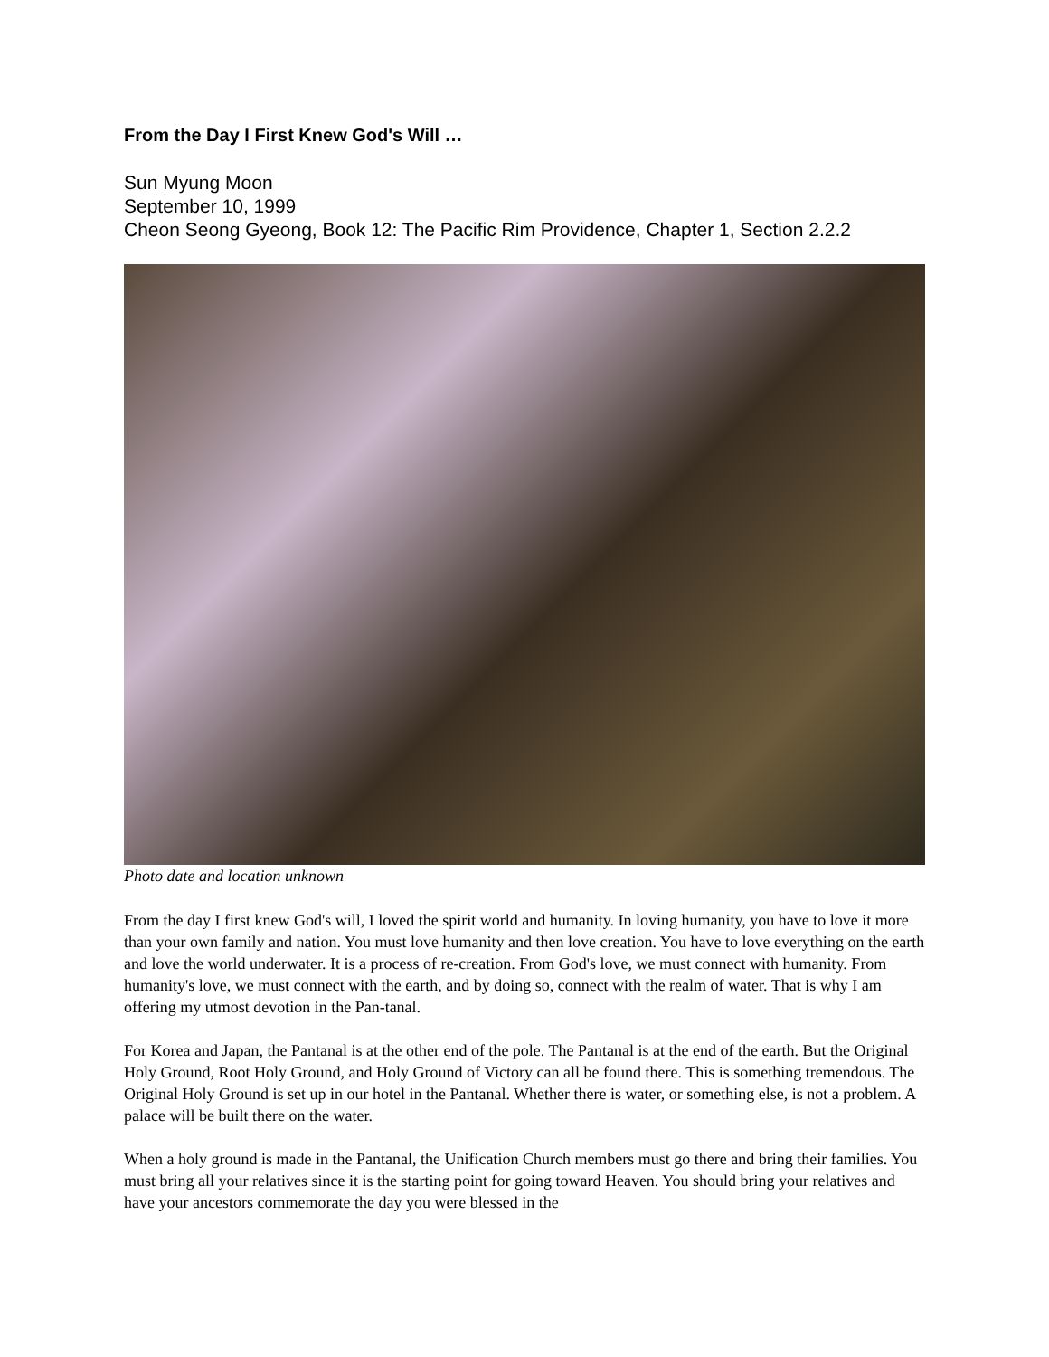From the Day I First Knew God's Will …
Sun Myung Moon
September 10, 1999
Cheon Seong Gyeong, Book 12: The Pacific Rim Providence, Chapter 1, Section 2.2.2
Photo date and location unknown
From the day I first knew God's will, I loved the spirit world and humanity. In loving humanity, you have to love it more than your own family and nation. You must love humanity and then love creation. You have to love everything on the earth and love the world underwater. It is a process of re-creation. From God's love, we must connect with humanity. From humanity's love, we must connect with the earth, and by doing so, connect with the realm of water. That is why I am offering my utmost devotion in the Pan-tanal.
For Korea and Japan, the Pantanal is at the other end of the pole. The Pantanal is at the end of the earth. But the Original Holy Ground, Root Holy Ground, and Holy Ground of Victory can all be found there. This is something tremendous. The Original Holy Ground is set up in our hotel in the Pantanal. Whether there is water, or something else, is not a problem. A palace will be built there on the water.
When a holy ground is made in the Pantanal, the Unification Church members must go there and bring their families. You must bring all your relatives since it is the starting point for going toward Heaven. You should bring your relatives and have your ancestors commemorate the day you were blessed in the